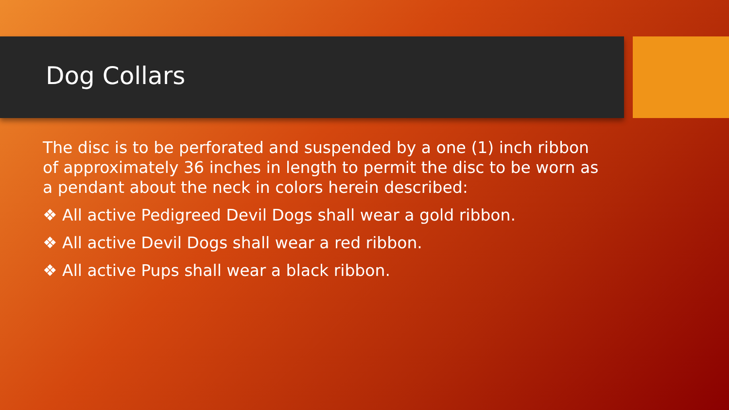Dog Collars
The disc is to be perforated and suspended by a one (1) inch ribbon of approximately 36 inches in length to permit the disc to be worn as a pendant about the neck in colors herein described:
❖ All active Pedigreed Devil Dogs shall wear a gold ribbon.
❖ All active Devil Dogs shall wear a red ribbon.
❖ All active Pups shall wear a black ribbon.